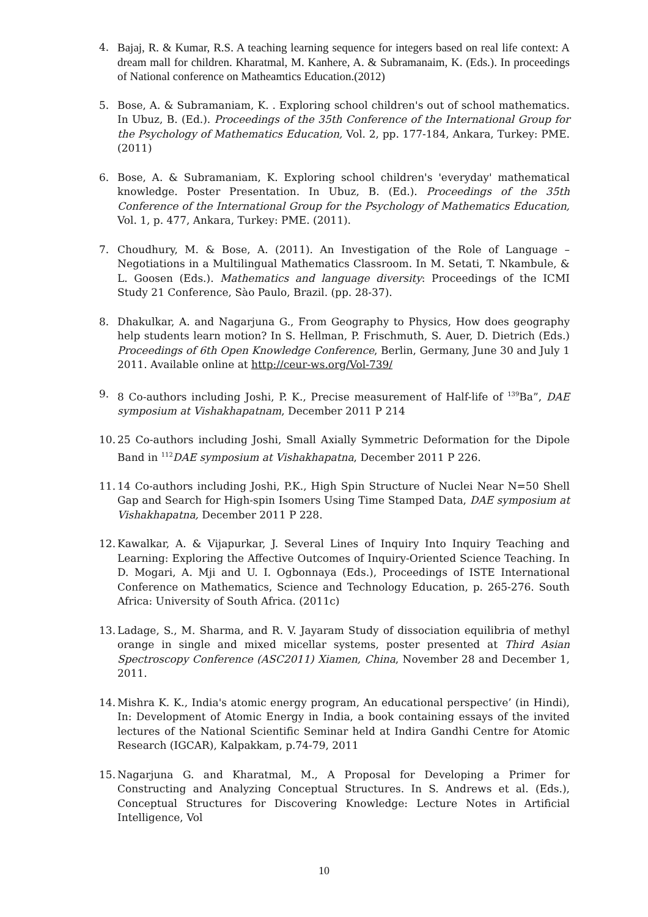4. Bajaj, R. & Kumar, R.S. A teaching learning sequence for integers based on real life context: A dream mall for children. Kharatmal, M. Kanhere, A. & Subramanaim, K. (Eds.). In proceedings of National conference on Matheamtics Education.(2012)
5. Bose, A. & Subramaniam, K. . Exploring school children's out of school mathematics. In Ubuz, B. (Ed.). Proceedings of the 35th Conference of the International Group for the Psychology of Mathematics Education, Vol. 2, pp. 177-184, Ankara, Turkey: PME. (2011)
6. Bose, A. & Subramaniam, K. Exploring school children's 'everyday' mathematical knowledge. Poster Presentation. In Ubuz, B. (Ed.). Proceedings of the 35th Conference of the International Group for the Psychology of Mathematics Education, Vol. 1, p. 477, Ankara, Turkey: PME. (2011).
7. Choudhury, M. & Bose, A. (2011). An Investigation of the Role of Language – Negotiations in a Multilingual Mathematics Classroom. In M. Setati, T. Nkambule, & L. Goosen (Eds.). Mathematics and language diversity: Proceedings of the ICMI Study 21 Conference, Sào Paulo, Brazil. (pp. 28-37).
8. Dhakulkar, A. and Nagarjuna G., From Geography to Physics, How does geography help students learn motion? In S. Hellman, P. Frischmuth, S. Auer, D. Dietrich (Eds.) Proceedings of 6th Open Knowledge Conference, Berlin, Germany, June 30 and July 1 2011. Available online at http://ceur-ws.org/Vol-739/
9. 8 Co-authors including Joshi, P. K., Precise measurement of Half-life of <sup>139</sup>Ba”, DAE symposium at Vishakhapatnam, December 2011 P 214
10.
25 Co-authors including Joshi, Small Axially Symmetric Deformation for the Dipole Band in <sup>112</sup>DAE symposium at Vishakhapatna, December 2011 P 226.
11.
14 Co-authors including Joshi, P.K., High Spin Structure of Nuclei Near N=50 Shell Gap and Search for High-spin Isomers Using Time Stamped Data, DAE symposium at Vishakhapatna, December 2011 P 228.
12.
Kawalkar, A. & Vijapurkar, J. Several Lines of Inquiry Into Inquiry Teaching and Learning: Exploring the Affective Outcomes of Inquiry-Oriented Science Teaching. In D. Mogari, A. Mji and U. I. Ogbonnaya (Eds.), Proceedings of ISTE International Conference on Mathematics, Science and Technology Education, p. 265-276. South Africa: University of South Africa. (2011c)
13.
Ladage, S., M. Sharma, and R. V. Jayaram Study of dissociation equilibria of methyl orange in single and mixed micellar systems, poster presented at Third Asian Spectroscopy Conference (ASC2011) Xiamen, China, November 28 and December 1, 2011.
14.
Mishra K. K., India's atomic energy program, An educational perspective’ (in Hindi), In: Development of Atomic Energy in India, a book containing essays of the invited lectures of the National Scientific Seminar held at Indira Gandhi Centre for Atomic Research (IGCAR), Kalpakkam, p.74-79, 2011
15.
Nagarjuna G. and Kharatmal, M., A Proposal for Developing a Primer for Constructing and Analyzing Conceptual Structures. In S. Andrews et al. (Eds.), Conceptual Structures for Discovering Knowledge: Lecture Notes in Artificial Intelligence, Vol
10